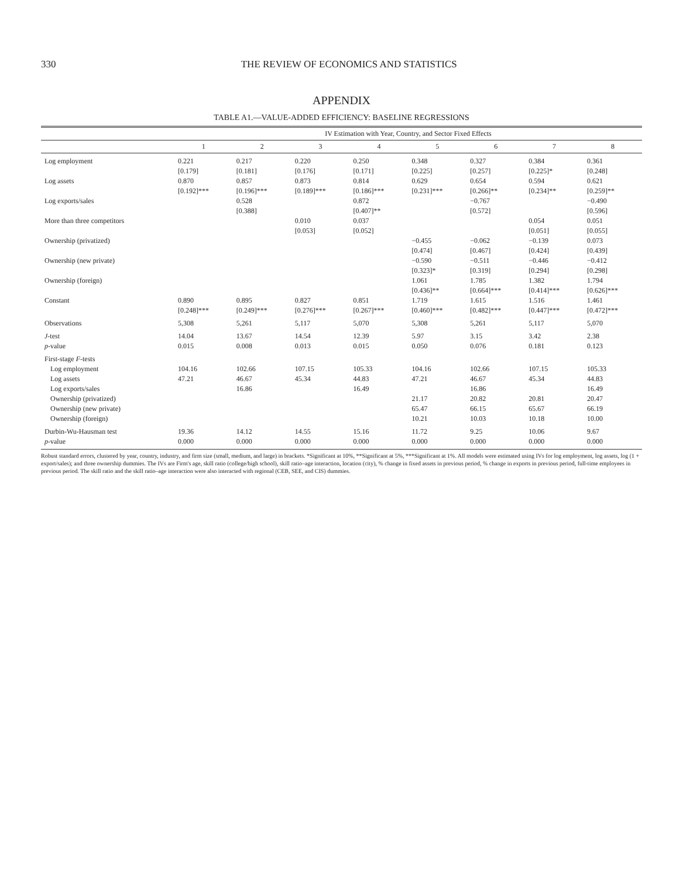330 THE REVIEW OF ECONOMICS AND STATISTICS
APPENDIX
TABLE A1.—VALUE-ADDED EFFICIENCY: BASELINE REGRESSIONS
| | IV Estimation with Year, Country, and Sector Fixed Effects | | | | | | | |
| --- | --- | --- | --- | --- | --- | --- | --- | --- |
| | 1 | 2 | 3 | 4 | 5 | 6 | 7 | 8 |
| Log employment | 0.221 | 0.217 | 0.220 | 0.250 | 0.348 | 0.327 | 0.384 | 0.361 |
| | [0.179] | [0.181] | [0.176] | [0.171] | [0.225] | [0.257] | [0.225]* | [0.248] |
| Log assets | 0.870 | 0.857 | 0.873 | 0.814 | 0.629 | 0.654 | 0.594 | 0.621 |
| | [0.192]*** | [0.196]*** | [0.189]*** | [0.186]*** | [0.231]*** | [0.266]** | [0.234]** | [0.259]** |
| Log exports/sales | | 0.528 | | 0.872 | | −0.767 | | −0.490 |
| | | [0.388] | | [0.407]** | | [0.572] | | [0.596] |
| More than three competitors | | | 0.010 | 0.037 | | | 0.054 | 0.051 |
| | | | [0.053] | [0.052] | | | [0.051] | [0.055] |
| Ownership (privatized) | | | | | −0.455 | −0.062 | −0.139 | 0.073 |
| | | | | | [0.474] | [0.467] | [0.424] | [0.439] |
| Ownership (new private) | | | | | −0.590 | −0.511 | −0.446 | −0.412 |
| | | | | | [0.323]* | [0.319] | [0.294] | [0.298] |
| Ownership (foreign) | | | | | 1.061 | 1.785 | 1.382 | 1.794 |
| | | | | | [0.436]** | [0.664]*** | [0.414]*** | [0.626]*** |
| Constant | 0.890 | 0.895 | 0.827 | 0.851 | 1.719 | 1.615 | 1.516 | 1.461 |
| | [0.248]*** | [0.249]*** | [0.276]*** | [0.267]*** | [0.460]*** | [0.482]*** | [0.447]*** | [0.472]*** |
| Observations | 5,308 | 5,261 | 5,117 | 5,070 | 5,308 | 5,261 | 5,117 | 5,070 |
| J -test | 14.04 | 13.67 | 14.54 | 12.39 | 5.97 | 3.15 | 3.42 | 2.38 |
| p -value | 0.015 | 0.008 | 0.013 | 0.015 | 0.050 | 0.076 | 0.181 | 0.123 |
| First-stage F -tests | | | | | | | | |
| Log employment | 104.16 | 102.66 | 107.15 | 105.33 | 104.16 | 102.66 | 107.15 | 105.33 |
| Log assets | 47.21 | 46.67 | 45.34 | 44.83 | 47.21 | 46.67 | 45.34 | 44.83 |
| Log exports/sales | | 16.86 | | 16.49 | | 16.86 | | 16.49 |
| Ownership (privatized) | | | | | 21.17 | 20.82 | 20.81 | 20.47 |
| Ownership (new private) | | | | | 65.47 | 66.15 | 65.67 | 66.19 |
| Ownership (foreign) | | | | | 10.21 | 10.03 | 10.18 | 10.00 |
| Durbin-Wu-Hausman test | 19.36 | 14.12 | 14.55 | 15.16 | 11.72 | 9.25 | 10.06 | 9.67 |
| p -value | 0.000 | 0.000 | 0.000 | 0.000 | 0.000 | 0.000 | 0.000 | 0.000 |
Robust standard errors, clustered by year, country, industry, and firm size (small, medium, and large) in brackets. *Significant at 10%, **Significant at 5%, ***Significant at 1%. All models were estimated using IVs for log employment, log assets, log (1 + export/sales); and three ownership dummies. The IVs are Firm's age, skill ratio (college/high school), skill ratio–age interaction, location (city), % change in fixed assets in previous period, % change in exports in previous period, full-time employees in previous period. The skill ratio and the skill ratio–age interaction were also interacted with regional (CEB, SEE, and CIS) dummies.